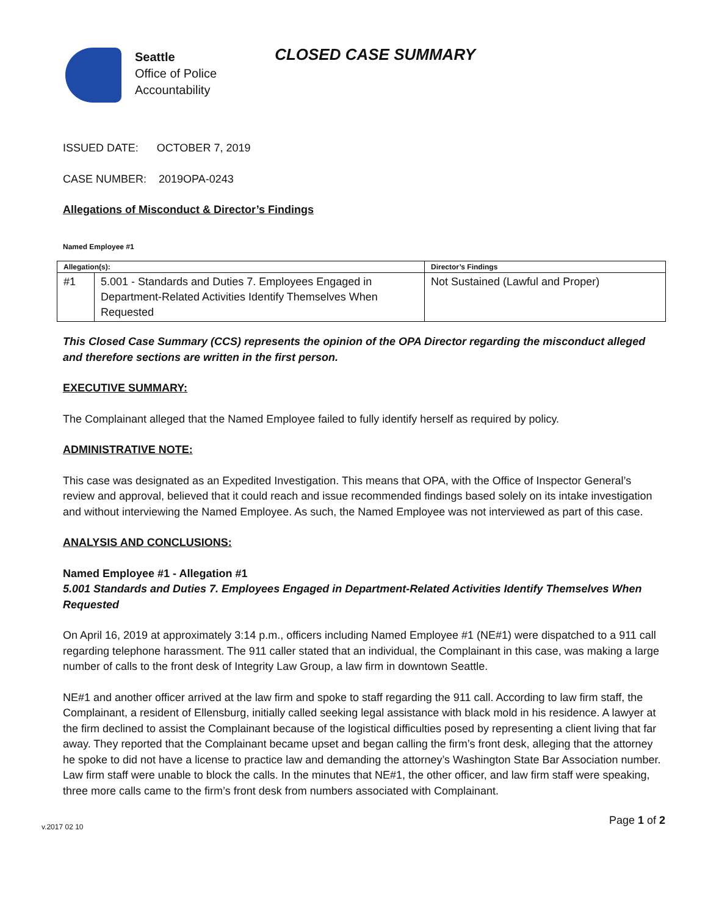Seattle
Office of Police
Accountability
CLOSED CASE SUMMARY
ISSUED DATE: OCTOBER 7, 2019
CASE NUMBER: 2019OPA-0243
Allegations of Misconduct & Director’s Findings
Named Employee #1
| Allegation(s): | | Director’s Findings |
| --- | --- | --- |
| #1 | 5.001 - Standards and Duties 7. Employees Engaged in Department-Related Activities Identify Themselves When Requested | Not Sustained (Lawful and Proper) |
This Closed Case Summary (CCS) represents the opinion of the OPA Director regarding the misconduct alleged and therefore sections are written in the first person.
EXECUTIVE SUMMARY:
The Complainant alleged that the Named Employee failed to fully identify herself as required by policy.
ADMINISTRATIVE NOTE:
This case was designated as an Expedited Investigation. This means that OPA, with the Office of Inspector General’s review and approval, believed that it could reach and issue recommended findings based solely on its intake investigation and without interviewing the Named Employee. As such, the Named Employee was not interviewed as part of this case.
ANALYSIS AND CONCLUSIONS:
Named Employee #1 - Allegation #1
5.001 Standards and Duties 7. Employees Engaged in Department-Related Activities Identify Themselves When Requested
On April 16, 2019 at approximately 3:14 p.m., officers including Named Employee #1 (NE#1) were dispatched to a 911 call regarding telephone harassment. The 911 caller stated that an individual, the Complainant in this case, was making a large number of calls to the front desk of Integrity Law Group, a law firm in downtown Seattle.
NE#1 and another officer arrived at the law firm and spoke to staff regarding the 911 call. According to law firm staff, the Complainant, a resident of Ellensburg, initially called seeking legal assistance with black mold in his residence. A lawyer at the firm declined to assist the Complainant because of the logistical difficulties posed by representing a client living that far away. They reported that the Complainant became upset and began calling the firm’s front desk, alleging that the attorney he spoke to did not have a license to practice law and demanding the attorney’s Washington State Bar Association number. Law firm staff were unable to block the calls. In the minutes that NE#1, the other officer, and law firm staff were speaking, three more calls came to the firm’s front desk from numbers associated with Complainant.
v.2017 02 10 Page 1 of 2